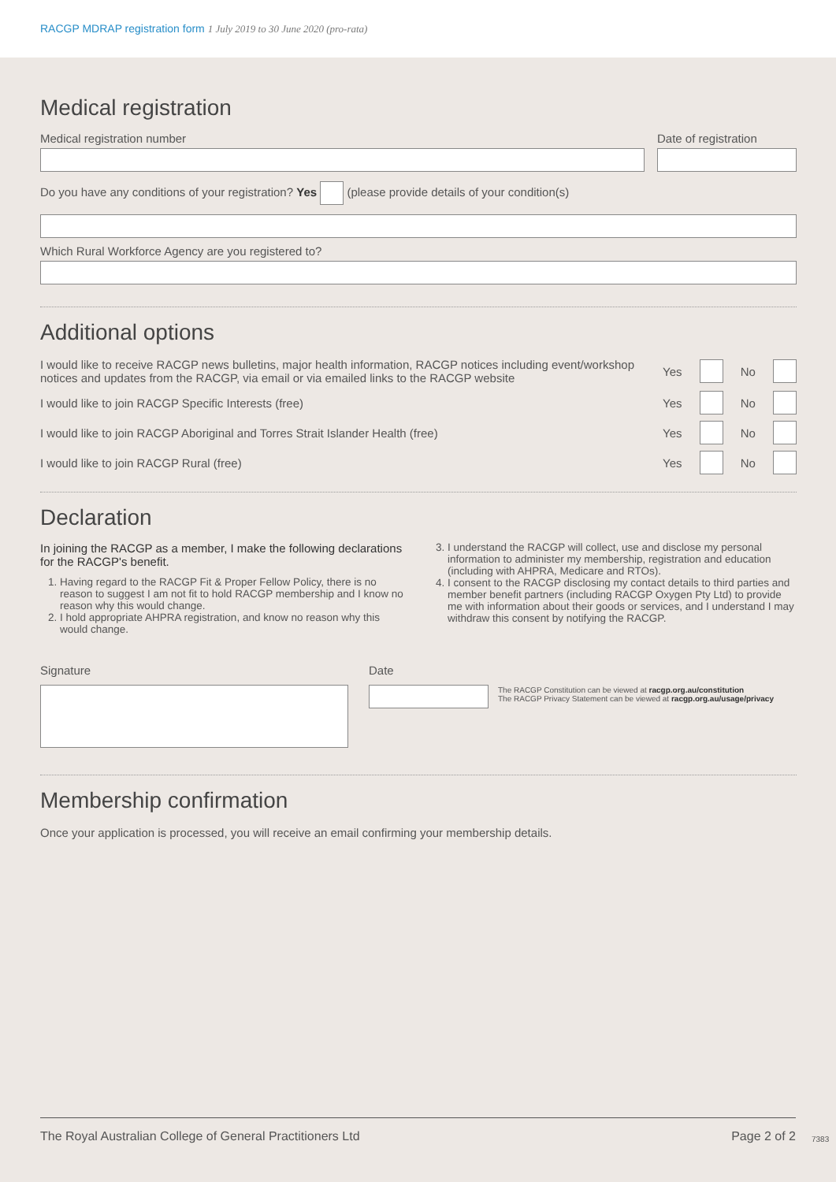RACGP MDRAP registration form 1 July 2019 to 30 June 2020 (pro-rata)
Medical registration
Medical registration number Date of registration
Do you have any conditions of your registration? Yes (please provide details of your condition(s)
Which Rural Workforce Agency are you registered to?
Additional options
I would like to receive RACGP news bulletins, major health information, RACGP notices including event/workshop notices and updates from the RACGP, via email or via emailed links to the RACGP website
Yes No
I would like to join RACGP Specific Interests (free)
Yes No
I would like to join RACGP Aboriginal and Torres Strait Islander Health (free)
Yes No
I would like to join RACGP Rural (free)
Yes No
Declaration
In joining the RACGP as a member, I make the following declarations for the RACGP's benefit.
1. Having regard to the RACGP Fit & Proper Fellow Policy, there is no reason to suggest I am not fit to hold RACGP membership and I know no reason why this would change.
2. I hold appropriate AHPRA registration, and know no reason why this would change.
3. I understand the RACGP will collect, use and disclose my personal information to administer my membership, registration and education (including with AHPRA, Medicare and RTOs).
4. I consent to the RACGP disclosing my contact details to third parties and member benefit partners (including RACGP Oxygen Pty Ltd) to provide me with information about their goods or services, and I understand I may withdraw this consent by notifying the RACGP.
Signature Date
The RACGP Constitution can be viewed at racgp.org.au/constitution
The RACGP Privacy Statement can be viewed at racgp.org.au/usage/privacy
Membership confirmation
Once your application is processed, you will receive an email confirming your membership details.
The Royal Australian College of General Practitioners Ltd Page 2 of 2
7383